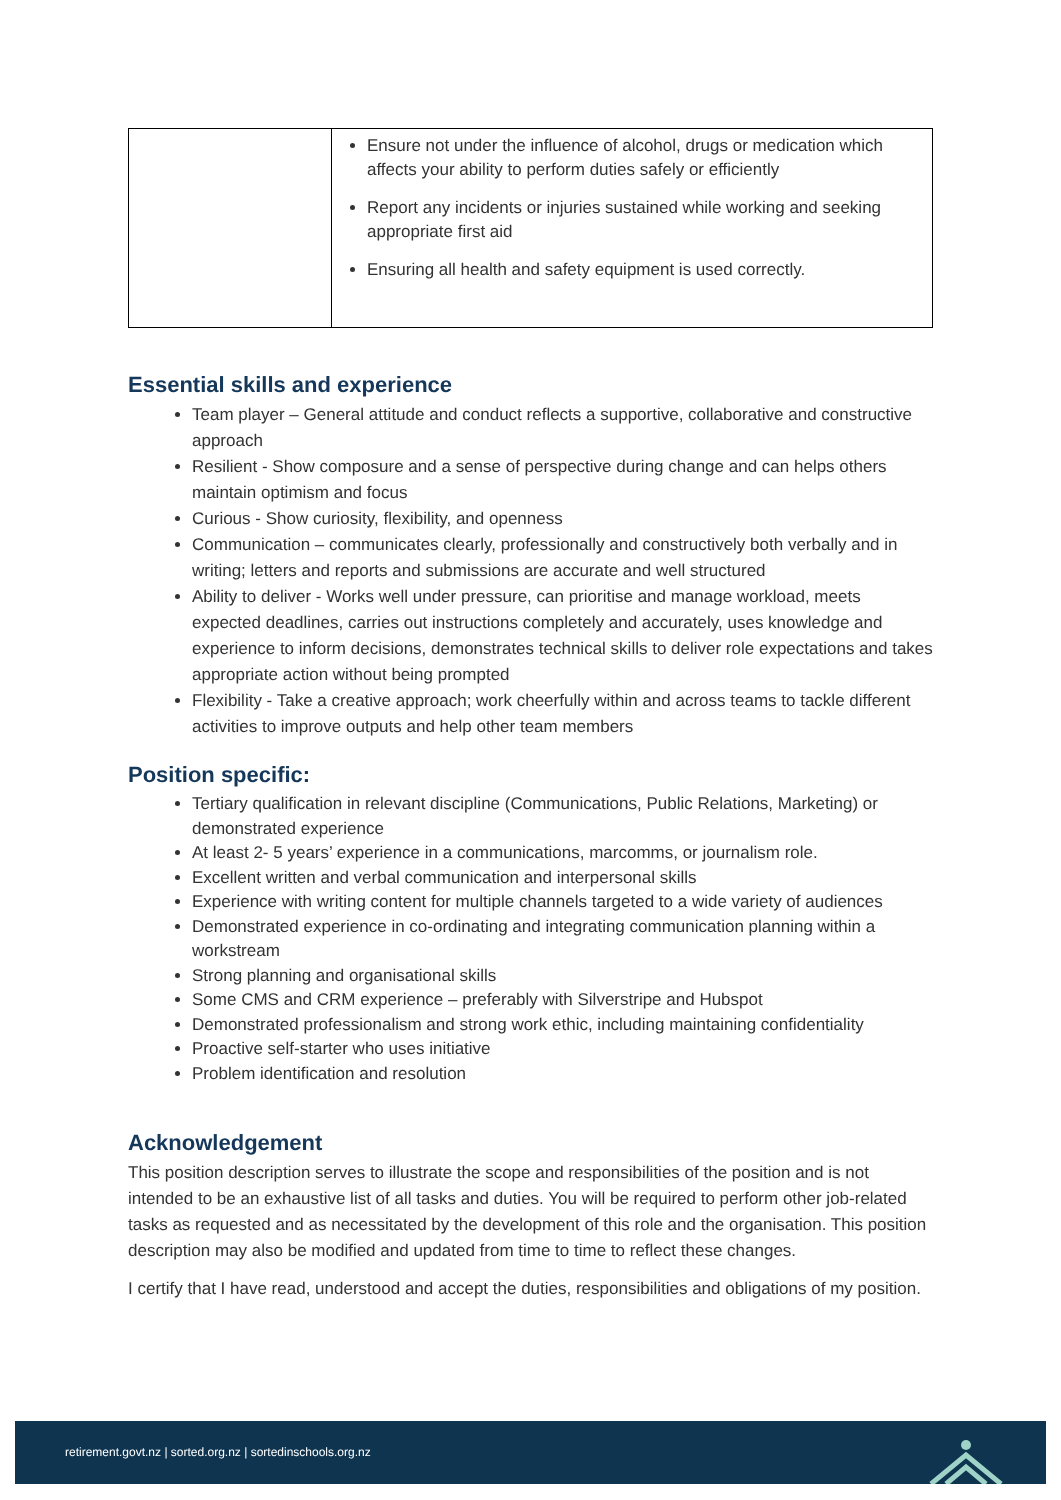| | Ensure not under the influence of alcohol, drugs or medication which affects your ability to perform duties safely or efficiently Report any incidents or injuries sustained while working and seeking appropriate first aid Ensuring all health and safety equipment is used correctly. |
Essential skills and experience
Team player – General attitude and conduct reflects a supportive, collaborative and constructive approach
Resilient - Show composure and a sense of perspective during change and can helps others maintain optimism and focus
Curious - Show curiosity, flexibility, and openness
Communication – communicates clearly, professionally and constructively both verbally and in writing; letters and reports and submissions are accurate and well structured
Ability to deliver - Works well under pressure, can prioritise and manage workload, meets expected deadlines, carries out instructions completely and accurately, uses knowledge and experience to inform decisions, demonstrates technical skills to deliver role expectations and takes appropriate action without being prompted
Flexibility - Take a creative approach; work cheerfully within and across teams to tackle different activities to improve outputs and help other team members
Position specific:
Tertiary qualification in relevant discipline (Communications, Public Relations, Marketing) or demonstrated experience
At least 2- 5 years’ experience in a communications, marcomms, or journalism role.
Excellent written and verbal communication and interpersonal skills
Experience with writing content for multiple channels targeted to a wide variety of audiences
Demonstrated experience in co-ordinating and integrating communication planning within a workstream
Strong planning and organisational skills
Some CMS and CRM experience – preferably with Silverstripe and Hubspot
Demonstrated professionalism and strong work ethic, including maintaining confidentiality
Proactive self-starter who uses initiative
Problem identification and resolution
Acknowledgement
This position description serves to illustrate the scope and responsibilities of the position and is not intended to be an exhaustive list of all tasks and duties. You will be required to perform other job-related tasks as requested and as necessitated by the development of this role and the organisation. This position description may also be modified and updated from time to time to reflect these changes.
I certify that I have read, understood and accept the duties, responsibilities and obligations of my position.
retirement.govt.nz | sorted.org.nz | sortedinschools.org.nz